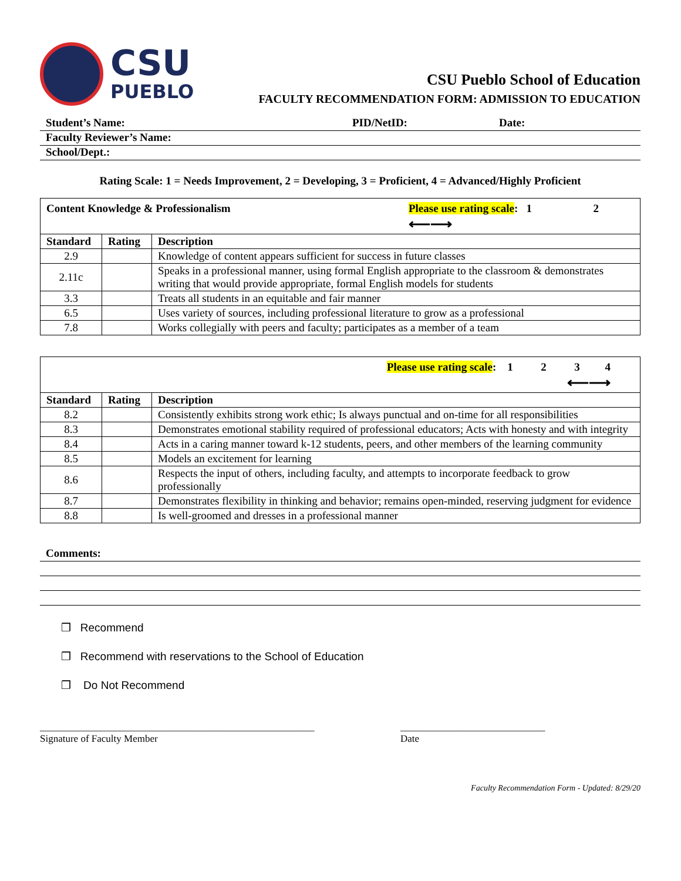CSU
PUEBLO
CSU Pueblo School of Education
FACULTY RECOMMENDATION FORM: ADMISSION TO EDUCATION
Student’s Name: PID/NetID: Date:
Faculty Reviewer’s Name:
School/Dept.:
Rating Scale: 1 = Needs Improvement, 2 = Developing, 3 = Proficient, 4 = Advanced/Highly Proficient
| Content Knowledge & Professionalism Please use rating scale : 1 2 ⟵⟶ | | |
| Standard | Rating | Description |
| 2.9 | | Knowledge of content appears sufficient for success in future classes |
| 2.11c | | Speaks in a professional manner, using formal English appropriate to the classroom & demonstrates writing that would provide appropriate, formal English models for students |
| 3.3 | | Treats all students in an equitable and fair manner |
| 6.5 | | Uses variety of sources, including professional literature to grow as a professional |
| 7.8 | | Works collegially with peers and faculty; participates as a member of a team |
| Please use rating scale : 1 2 3 4 ⟵⟶ | | |
| Standard | Rating | Description |
| 8.2 | | Consistently exhibits strong work ethic; Is always punctual and on-time for all responsibilities |
| 8.3 | | Demonstrates emotional stability required of professional educators; Acts with honesty and with integrity |
| 8.4 | | Acts in a caring manner toward k-12 students, peers, and other members of the learning community |
| 8.5 | | Models an excitement for learning |
| 8.6 | | Respects the input of others, including faculty, and attempts to incorporate feedback to grow professionally |
| 8.7 | | Demonstrates flexibility in thinking and behavior; remains open-minded, reserving judgment for evidence |
| 8.8 | | Is well-groomed and dresses in a professional manner |
Comments:
❒ Recommend
❒ Recommend with reservations to the School of Education
❒ Do Not Recommend
_______________________________________________________
Signature of Faculty Member
_____________________________
Date
Faculty Recommendation Form - Updated: 8/29/20